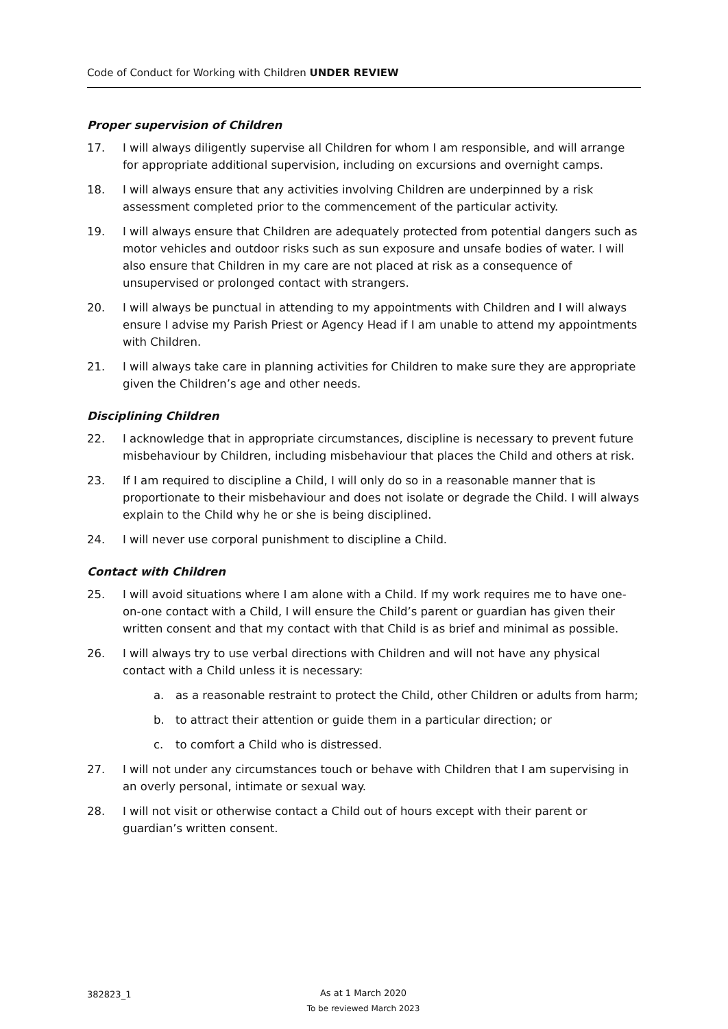Code of Conduct for Working with Children UNDER REVIEW
Proper supervision of Children
17. I will always diligently supervise all Children for whom I am responsible, and will arrange for appropriate additional supervision, including on excursions and overnight camps.
18. I will always ensure that any activities involving Children are underpinned by a risk assessment completed prior to the commencement of the particular activity.
19. I will always ensure that Children are adequately protected from potential dangers such as motor vehicles and outdoor risks such as sun exposure and unsafe bodies of water. I will also ensure that Children in my care are not placed at risk as a consequence of unsupervised or prolonged contact with strangers.
20. I will always be punctual in attending to my appointments with Children and I will always ensure I advise my Parish Priest or Agency Head if I am unable to attend my appointments with Children.
21. I will always take care in planning activities for Children to make sure they are appropriate given the Children’s age and other needs.
Disciplining Children
22. I acknowledge that in appropriate circumstances, discipline is necessary to prevent future misbehaviour by Children, including misbehaviour that places the Child and others at risk.
23. If I am required to discipline a Child, I will only do so in a reasonable manner that is proportionate to their misbehaviour and does not isolate or degrade the Child. I will always explain to the Child why he or she is being disciplined.
24. I will never use corporal punishment to discipline a Child.
Contact with Children
25. I will avoid situations where I am alone with a Child. If my work requires me to have one-on-one contact with a Child, I will ensure the Child’s parent or guardian has given their written consent and that my contact with that Child is as brief and minimal as possible.
26. I will always try to use verbal directions with Children and will not have any physical contact with a Child unless it is necessary:
a. as a reasonable restraint to protect the Child, other Children or adults from harm;
b. to attract their attention or guide them in a particular direction; or
c. to comfort a Child who is distressed.
27. I will not under any circumstances touch or behave with Children that I am supervising in an overly personal, intimate or sexual way.
28. I will not visit or otherwise contact a Child out of hours except with their parent or guardian’s written consent.
382823_1
As at 1 March 2020
To be reviewed March 2023